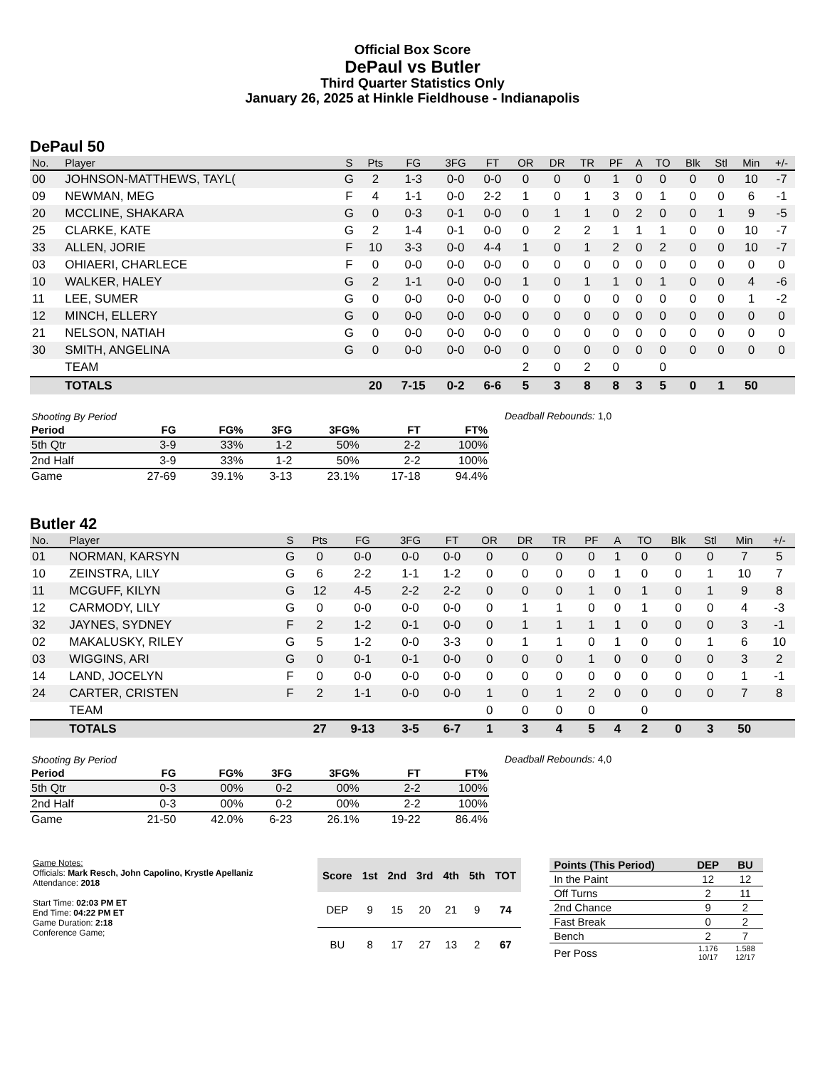Official Box Score
DePaul vs Butler
Third Quarter Statistics Only
January 26, 2025 at Hinkle Fieldhouse - Indianapolis
DePaul 50
| No. | Player | S | Pts | FG | 3FG | FT | OR | DR | TR | PF | A | TO | Blk | Stl | Min | +/- |
| --- | --- | --- | --- | --- | --- | --- | --- | --- | --- | --- | --- | --- | --- | --- | --- | --- |
| 00 | JOHNSON-MATTHEWS, TAYL( | G | 2 | 1-3 | 0-0 | 0-0 | 0 | 0 | 0 | 1 | 0 | 0 | 0 | 0 | 10 | -7 |
| 09 | NEWMAN, MEG | F | 4 | 1-1 | 0-0 | 2-2 | 1 | 0 | 1 | 3 | 0 | 1 | 0 | 0 | 6 | -1 |
| 20 | MCCLINE, SHAKARA | G | 0 | 0-3 | 0-1 | 0-0 | 0 | 1 | 1 | 0 | 2 | 0 | 0 | 1 | 9 | -5 |
| 25 | CLARKE, KATE | G | 2 | 1-4 | 0-1 | 0-0 | 0 | 2 | 2 | 1 | 1 | 1 | 0 | 0 | 10 | -7 |
| 33 | ALLEN, JORIE | F | 10 | 3-3 | 0-0 | 4-4 | 1 | 0 | 1 | 2 | 0 | 2 | 0 | 0 | 10 | -7 |
| 03 | OHIAERI, CHARLECE | F | 0 | 0-0 | 0-0 | 0-0 | 0 | 0 | 0 | 0 | 0 | 0 | 0 | 0 | 0 | 0 |
| 10 | WALKER, HALEY | G | 2 | 1-1 | 0-0 | 0-0 | 1 | 0 | 1 | 1 | 0 | 1 | 0 | 0 | 4 | -6 |
| 11 | LEE, SUMER | G | 0 | 0-0 | 0-0 | 0-0 | 0 | 0 | 0 | 0 | 0 | 0 | 0 | 0 | 1 | -2 |
| 12 | MINCH, ELLERY | G | 0 | 0-0 | 0-0 | 0-0 | 0 | 0 | 0 | 0 | 0 | 0 | 0 | 0 | 0 | 0 |
| 21 | NELSON, NATIAH | G | 0 | 0-0 | 0-0 | 0-0 | 0 | 0 | 0 | 0 | 0 | 0 | 0 | 0 | 0 | 0 |
| 30 | SMITH, ANGELINA | G | 0 | 0-0 | 0-0 | 0-0 | 0 | 0 | 0 | 0 | 0 | 0 | 0 | 0 | 0 | 0 |
| | TEAM | | | | | | 2 | 0 | 2 | 0 | | 0 | | | | |
| | TOTALS | | 20 | 7-15 | 0-2 | 6-6 | 5 | 3 | 8 | 8 | 3 | 5 | 0 | 1 | 50 | |
| Shooting By Period | | | | | | |
| Period | FG | FG% | 3FG | 3FG% | FT | FT% |
| 5th Qtr | 3-9 | 33% | 1-2 | 50% | 2-2 | 100% |
| 2nd Half | 3-9 | 33% | 1-2 | 50% | 2-2 | 100% |
| Game | 27-69 | 39.1% | 3-13 | 23.1% | 17-18 | 94.4% |
Deadball Rebounds: 1,0
Butler 42
| No. | Player | S | Pts | FG | 3FG | FT | OR | DR | TR | PF | A | TO | Blk | Stl | Min | +/- |
| --- | --- | --- | --- | --- | --- | --- | --- | --- | --- | --- | --- | --- | --- | --- | --- | --- |
| 01 | NORMAN, KARSYN | G | 0 | 0-0 | 0-0 | 0-0 | 0 | 0 | 0 | 0 | 1 | 0 | 0 | 0 | 7 | 5 |
| 10 | ZEINSTRA, LILY | G | 6 | 2-2 | 1-1 | 1-2 | 0 | 0 | 0 | 0 | 1 | 0 | 0 | 1 | 10 | 7 |
| 11 | MCGUFF, KILYN | G | 12 | 4-5 | 2-2 | 2-2 | 0 | 0 | 0 | 1 | 0 | 1 | 0 | 1 | 9 | 8 |
| 12 | CARMODY, LILY | G | 0 | 0-0 | 0-0 | 0-0 | 0 | 1 | 1 | 0 | 0 | 1 | 0 | 0 | 4 | -3 |
| 32 | JAYNES, SYDNEY | F | 2 | 1-2 | 0-1 | 0-0 | 0 | 1 | 1 | 1 | 1 | 0 | 0 | 0 | 3 | -1 |
| 02 | MAKALUSKY, RILEY | G | 5 | 1-2 | 0-0 | 3-3 | 0 | 1 | 1 | 0 | 1 | 0 | 0 | 1 | 6 | 10 |
| 03 | WIGGINS, ARI | G | 0 | 0-1 | 0-1 | 0-0 | 0 | 0 | 0 | 1 | 0 | 0 | 0 | 0 | 3 | 2 |
| 14 | LAND, JOCELYN | F | 0 | 0-0 | 0-0 | 0-0 | 0 | 0 | 0 | 0 | 0 | 0 | 0 | 0 | 1 | -1 |
| 24 | CARTER, CRISTEN | F | 2 | 1-1 | 0-0 | 0-0 | 1 | 0 | 1 | 2 | 0 | 0 | 0 | 0 | 7 | 8 |
| | TEAM | | | | | | 0 | 0 | 0 | 0 | | 0 | | | | |
| | TOTALS | | 27 | 9-13 | 3-5 | 6-7 | 1 | 3 | 4 | 5 | 4 | 2 | 0 | 3 | 50 | |
| Shooting By Period | | | | | | |
| Period | FG | FG% | 3FG | 3FG% | FT | FT% |
| 5th Qtr | 0-3 | 00% | 0-2 | 00% | 2-2 | 100% |
| 2nd Half | 0-3 | 00% | 0-2 | 00% | 2-2 | 100% |
| Game | 21-50 | 42.0% | 6-23 | 26.1% | 19-22 | 86.4% |
Deadball Rebounds: 4,0
Game Notes:
Officials: Mark Resch, John Capolino, Krystle Apellaniz
Attendance: 2018
Start Time: 02:03 PM ET
End Time: 04:22 PM ET
Game Duration: 2:18
Conference Game;
| Score | 1st | 2nd | 3rd | 4th | 5th | TOT |
| --- | --- | --- | --- | --- | --- | --- |
| DEP | 9 | 15 | 20 | 21 | 9 | 74 |
| BU | 8 | 17 | 27 | 13 | 2 | 67 |
| Points (This Period) | DEP | BU |
| --- | --- | --- |
| In the Paint | 12 | 12 |
| Off Turns | 2 | 11 |
| 2nd Chance | 9 | 2 |
| Fast Break | 0 | 2 |
| Bench | 2 | 7 |
| Per Poss | 1.176 10/17 | 1.588 12/17 |